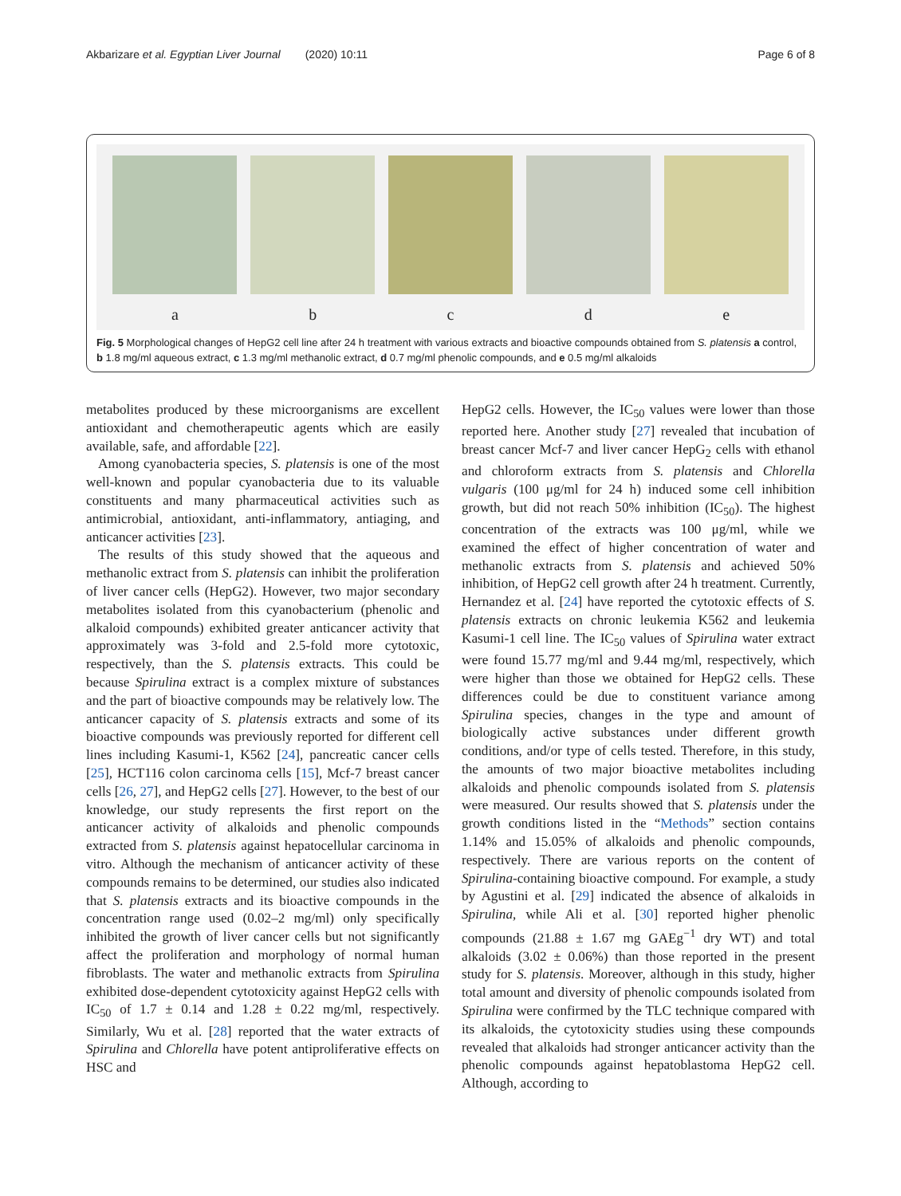Akbarizare et al. Egyptian Liver Journal (2020) 10:11 Page 6 of 8
a b c d e
Fig. 5 Morphological changes of HepG2 cell line after 24 h treatment with various extracts and bioactive compounds obtained from S. platensis a control, b 1.8 mg/ml aqueous extract, c 1.3 mg/ml methanolic extract, d 0.7 mg/ml phenolic compounds, and e 0.5 mg/ml alkaloids
metabolites produced by these microorganisms are excellent antioxidant and chemotherapeutic agents which are easily available, safe, and affordable [22].
Among cyanobacteria species, S. platensis is one of the most well-known and popular cyanobacteria due to its valuable constituents and many pharmaceutical activities such as antimicrobial, antioxidant, anti-inflammatory, antiaging, and anticancer activities [23].
The results of this study showed that the aqueous and methanolic extract from S. platensis can inhibit the proliferation of liver cancer cells (HepG2). However, two major secondary metabolites isolated from this cyanobacterium (phenolic and alkaloid compounds) exhibited greater anticancer activity that approximately was 3-fold and 2.5-fold more cytotoxic, respectively, than the S. platensis extracts. This could be because Spirulina extract is a complex mixture of substances and the part of bioactive compounds may be relatively low. The anticancer capacity of S. platensis extracts and some of its bioactive compounds was previously reported for different cell lines including Kasumi-1, K562 [24], pancreatic cancer cells [25], HCT116 colon carcinoma cells [15], Mcf-7 breast cancer cells [26, 27], and HepG2 cells [27]. However, to the best of our knowledge, our study represents the first report on the anticancer activity of alkaloids and phenolic compounds extracted from S. platensis against hepatocellular carcinoma in vitro. Although the mechanism of anticancer activity of these compounds remains to be determined, our studies also indicated that S. platensis extracts and its bioactive compounds in the concentration range used (0.02–2 mg/ml) only specifically inhibited the growth of liver cancer cells but not significantly affect the proliferation and morphology of normal human fibroblasts. The water and methanolic extracts from Spirulina exhibited dose-dependent cytotoxicity against HepG2 cells with IC<sub>50</sub> of 1.7 ± 0.14 and 1.28 ± 0.22 mg/ml, respectively. Similarly, Wu et al. [28] reported that the water extracts of Spirulina and Chlorella have potent antiproliferative effects on HSC and
HepG2 cells. However, the IC<sub>50</sub> values were lower than those reported here. Another study [27] revealed that incubation of breast cancer Mcf-7 and liver cancer HepG<sub>2</sub> cells with ethanol and chloroform extracts from S. platensis and Chlorella vulgaris (100 μg/ml for 24 h) induced some cell inhibition growth, but did not reach 50% inhibition (IC<sub>50</sub>). The highest concentration of the extracts was 100 μg/ml, while we examined the effect of higher concentration of water and methanolic extracts from S. platensis and achieved 50% inhibition, of HepG2 cell growth after 24 h treatment. Currently, Hernandez et al. [24] have reported the cytotoxic effects of S. platensis extracts on chronic leukemia K562 and leukemia Kasumi-1 cell line. The IC<sub>50</sub> values of Spirulina water extract were found 15.77 mg/ml and 9.44 mg/ml, respectively, which were higher than those we obtained for HepG2 cells. These differences could be due to constituent variance among Spirulina species, changes in the type and amount of biologically active substances under different growth conditions, and/or type of cells tested. Therefore, in this study, the amounts of two major bioactive metabolites including alkaloids and phenolic compounds isolated from S. platensis were measured. Our results showed that S. platensis under the growth conditions listed in the “Methods” section contains 1.14% and 15.05% of alkaloids and phenolic compounds, respectively. There are various reports on the content of Spirulina-containing bioactive compound. For example, a study by Agustini et al. [29] indicated the absence of alkaloids in Spirulina, while Ali et al. [30] reported higher phenolic compounds (21.88 ± 1.67 mg GAEg<sup>−1</sup> dry WT) and total alkaloids (3.02 ± 0.06%) than those reported in the present study for S. platensis. Moreover, although in this study, higher total amount and diversity of phenolic compounds isolated from Spirulina were confirmed by the TLC technique compared with its alkaloids, the cytotoxicity studies using these compounds revealed that alkaloids had stronger anticancer activity than the phenolic compounds against hepatoblastoma HepG2 cell. Although, according to